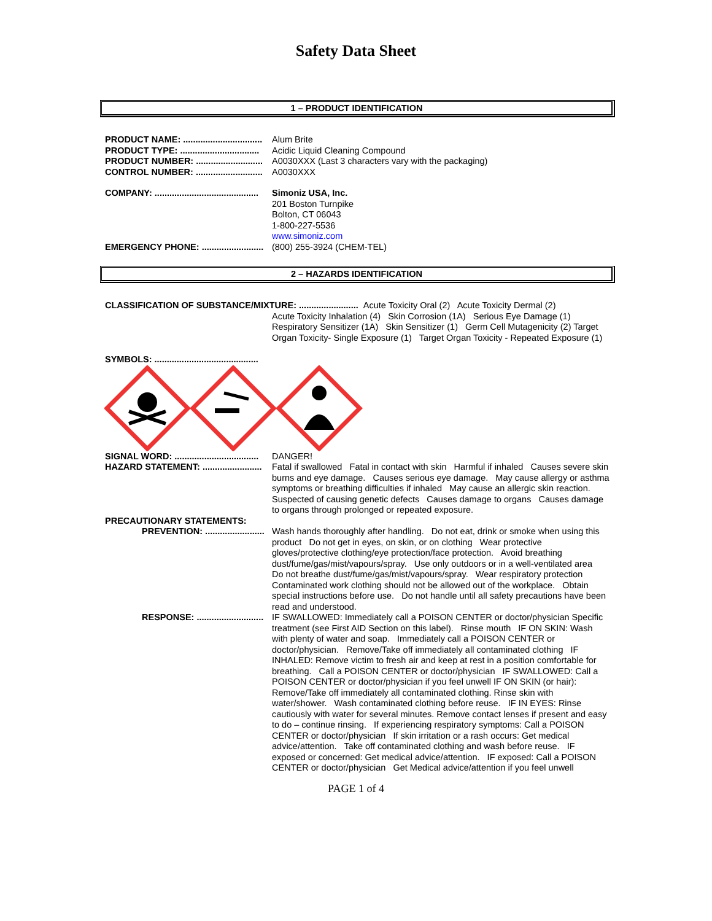Safety Data Sheet
1 – PRODUCT IDENTIFICATION
PRODUCT NAME: ................................
Alum Brite
PRODUCT TYPE: ................................
Acidic Liquid Cleaning Compound
PRODUCT NUMBER: ...........................
A0030XXX (Last 3 characters vary with the packaging)
CONTROL NUMBER: ...........................
A0030XXX
COMPANY: ..........................................
Simoniz USA, Inc.
201 Boston Turnpike
Bolton, CT 06043
1-800-227-5536
www.simoniz.com
EMERGENCY PHONE: .........................
(800) 255-3924 (CHEM-TEL)
2 – HAZARDS IDENTIFICATION
CLASSIFICATION OF SUBSTANCE/MIXTURE: ........................
Acute Toxicity Oral (2) Acute Toxicity Dermal (2)
Acute Toxicity Inhalation (4) Skin Corrosion (1A) Serious Eye Damage (1) Respiratory Sensitizer (1A) Skin Sensitizer (1) Germ Cell Mutagenicity (2) Target Organ Toxicity- Single Exposure (1) Target Organ Toxicity - Repeated Exposure (1)
SYMBOLS: ..........................................
SIGNAL WORD: ..................................
DANGER!
HAZARD STATEMENT: ........................
Fatal if swallowed Fatal in contact with skin Harmful if inhaled Causes severe skin burns and eye damage. Causes serious eye damage. May cause allergy or asthma symptoms or breathing difficulties if inhaled May cause an allergic skin reaction. Suspected of causing genetic defects Causes damage to organs Causes damage to organs through prolonged or repeated exposure.
PRECAUTIONARY STATEMENTS:
PREVENTION: ........................
Wash hands thoroughly after handling. Do not eat, drink or smoke when using this product Do not get in eyes, on skin, or on clothing Wear protective gloves/protective clothing/eye protection/face protection. Avoid breathing dust/fume/gas/mist/vapours/spray. Use only outdoors or in a well-ventilated area Do not breathe dust/fume/gas/mist/vapours/spray. Wear respiratory protection Contaminated work clothing should not be allowed out of the workplace. Obtain special instructions before use. Do not handle until all safety precautions have been read and understood.
RESPONSE: ...........................
IF SWALLOWED: Immediately call a POISON CENTER or doctor/physician Specific treatment (see First AID Section on this label). Rinse mouth IF ON SKIN: Wash with plenty of water and soap. Immediately call a POISON CENTER or doctor/physician. Remove/Take off immediately all contaminated clothing IF INHALED: Remove victim to fresh air and keep at rest in a position comfortable for breathing. Call a POISON CENTER or doctor/physician IF SWALLOWED: Call a POISON CENTER or doctor/physician if you feel unwell IF ON SKIN (or hair): Remove/Take off immediately all contaminated clothing. Rinse skin with water/shower. Wash contaminated clothing before reuse. IF IN EYES: Rinse cautiously with water for several minutes. Remove contact lenses if present and easy to do – continue rinsing. If experiencing respiratory symptoms: Call a POISON CENTER or doctor/physician If skin irritation or a rash occurs: Get medical advice/attention. Take off contaminated clothing and wash before reuse. IF exposed or concerned: Get medical advice/attention. IF exposed: Call a POISON CENTER or doctor/physician Get Medical advice/attention if you feel unwell
PAGE 1 of 4